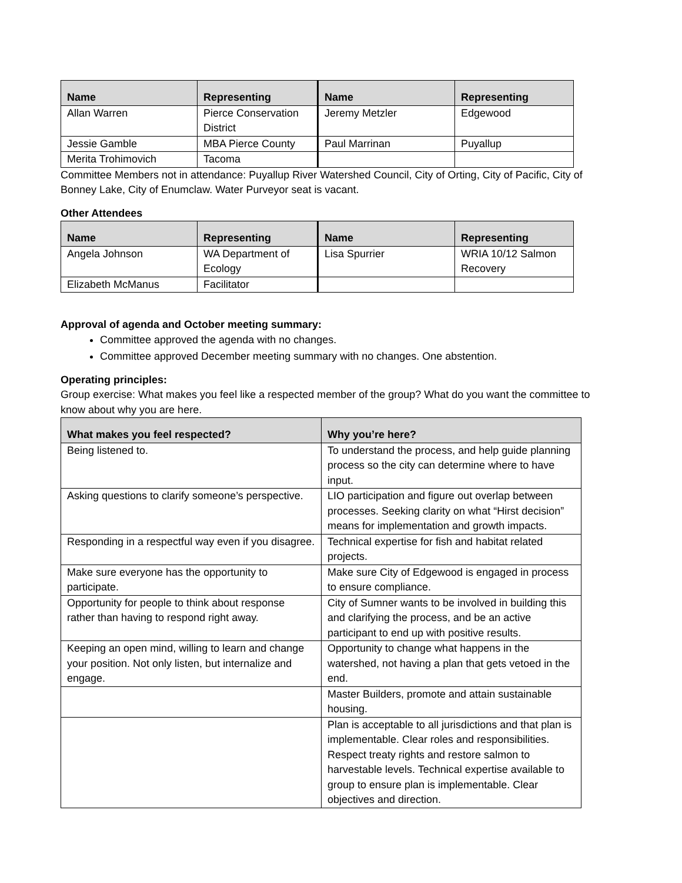| Name | Representing | Name | Representing |
| --- | --- | --- | --- |
| Allan Warren | Pierce Conservation District | Jeremy Metzler | Edgewood |
| Jessie Gamble | MBA Pierce County | Paul Marrinan | Puyallup |
| Merita Trohimovich | Tacoma | | |
Committee Members not in attendance: Puyallup River Watershed Council, City of Orting, City of Pacific, City of Bonney Lake, City of Enumclaw. Water Purveyor seat is vacant.
Other Attendees
| Name | Representing | Name | Representing |
| --- | --- | --- | --- |
| Angela Johnson | WA Department of Ecology | Lisa Spurrier | WRIA 10/12 Salmon Recovery |
| Elizabeth McManus | Facilitator | | |
Approval of agenda and October meeting summary:
Committee approved the agenda with no changes.
Committee approved December meeting summary with no changes. One abstention.
Operating principles:
Group exercise: What makes you feel like a respected member of the group? What do you want the committee to know about why you are here.
| What makes you feel respected? | Why you’re here? |
| --- | --- |
| Being listened to. | To understand the process, and help guide planning process so the city can determine where to have input. |
| Asking questions to clarify someone’s perspective. | LIO participation and figure out overlap between processes. Seeking clarity on what “Hirst decision” means for implementation and growth impacts. |
| Responding in a respectful way even if you disagree. | Technical expertise for fish and habitat related projects. |
| Make sure everyone has the opportunity to participate. | Make sure City of Edgewood is engaged in process to ensure compliance. |
| Opportunity for people to think about response rather than having to respond right away. | City of Sumner wants to be involved in building this and clarifying the process, and be an active participant to end up with positive results. |
| Keeping an open mind, willing to learn and change your position. Not only listen, but internalize and engage. | Opportunity to change what happens in the watershed, not having a plan that gets vetoed in the end. |
| | Master Builders, promote and attain sustainable housing. |
| | Plan is acceptable to all jurisdictions and that plan is implementable. Clear roles and responsibilities. Respect treaty rights and restore salmon to harvestable levels. Technical expertise available to group to ensure plan is implementable. Clear objectives and direction. |